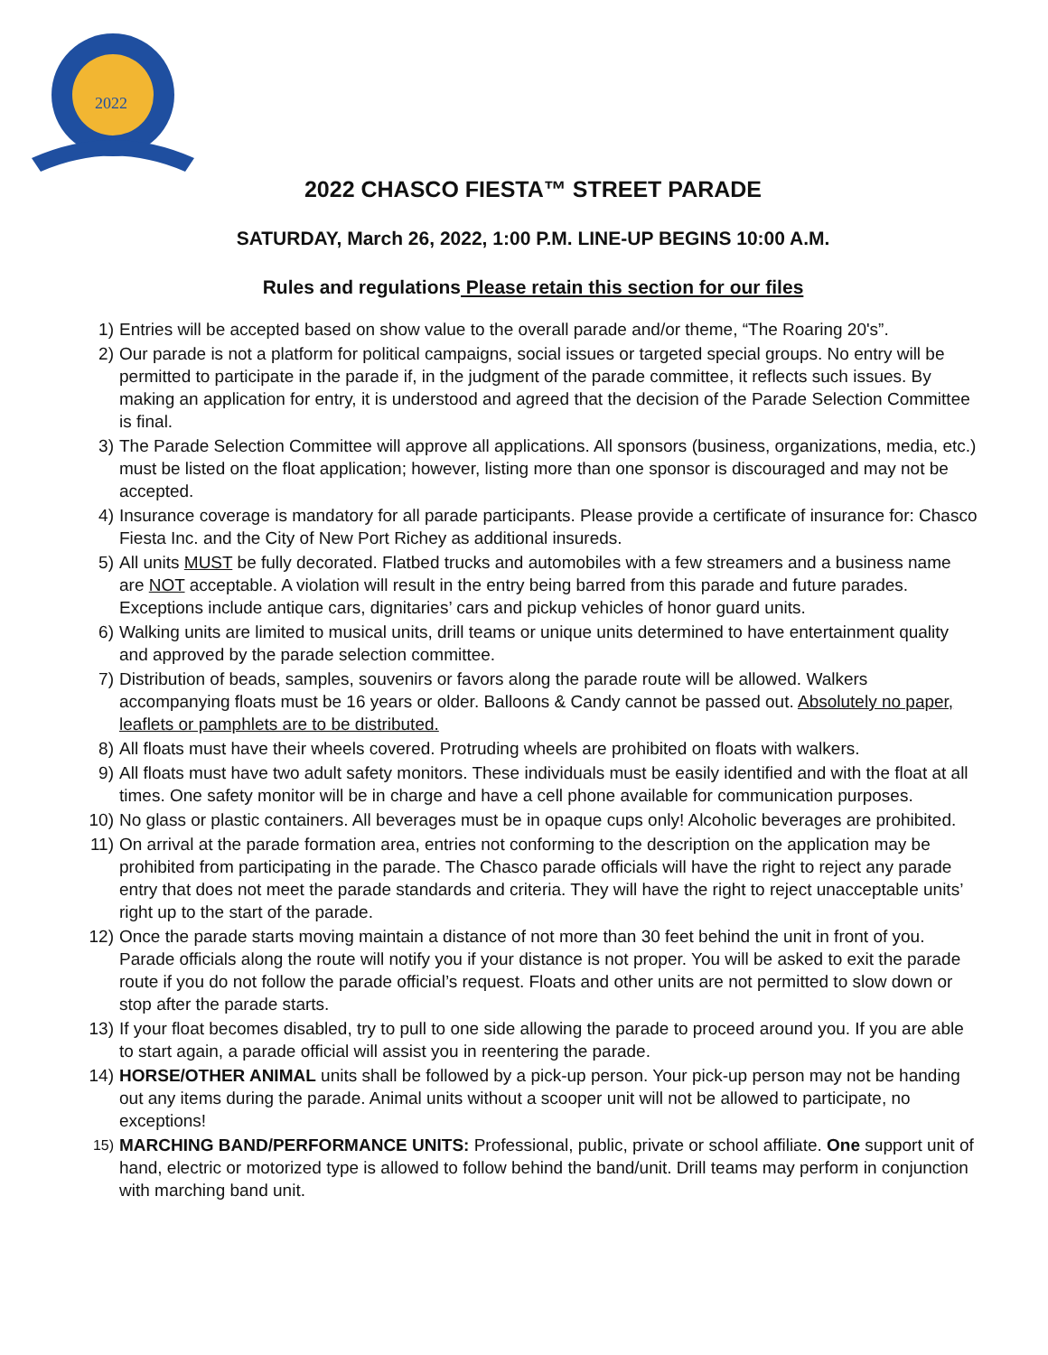2022
2022 CHASCO FIESTA™ STREET PARADE
SATURDAY, March 26, 2022, 1:00 P.M. LINE-UP BEGINS 10:00 A.M.
Rules and regulations Please retain this section for our files
1) Entries will be accepted based on show value to the overall parade and/or theme, “The Roaring 20's”.
2) Our parade is not a platform for political campaigns, social issues or targeted special groups. No entry will be permitted to participate in the parade if, in the judgment of the parade committee, it reflects such issues. By making an application for entry, it is understood and agreed that the decision of the Parade Selection Committee is final.
3) The Parade Selection Committee will approve all applications. All sponsors (business, organizations, media, etc.) must be listed on the float application; however, listing more than one sponsor is discouraged and may not be accepted.
4) Insurance coverage is mandatory for all parade participants. Please provide a certificate of insurance for: Chasco Fiesta Inc. and the City of New Port Richey as additional insureds.
5) All units MUST be fully decorated. Flatbed trucks and automobiles with a few streamers and a business name are NOT acceptable. A violation will result in the entry being barred from this parade and future parades. Exceptions include antique cars, dignitaries’ cars and pickup vehicles of honor guard units.
6) Walking units are limited to musical units, drill teams or unique units determined to have entertainment quality and approved by the parade selection committee.
7) Distribution of beads, samples, souvenirs or favors along the parade route will be allowed. Walkers accompanying floats must be 16 years or older. Balloons & Candy cannot be passed out. Absolutely no paper, leaflets or pamphlets are to be distributed.
8) All floats must have their wheels covered. Protruding wheels are prohibited on floats with walkers.
9) All floats must have two adult safety monitors. These individuals must be easily identified and with the float at all times. One safety monitor will be in charge and have a cell phone available for communication purposes.
10) No glass or plastic containers. All beverages must be in opaque cups only! Alcoholic beverages are prohibited.
11) On arrival at the parade formation area, entries not conforming to the description on the application may be prohibited from participating in the parade. The Chasco parade officials will have the right to reject any parade entry that does not meet the parade standards and criteria. They will have the right to reject unacceptable units’ right up to the start of the parade.
12) Once the parade starts moving maintain a distance of not more than 30 feet behind the unit in front of you. Parade officials along the route will notify you if your distance is not proper. You will be asked to exit the parade route if you do not follow the parade official’s request. Floats and other units are not permitted to slow down or stop after the parade starts.
13) If your float becomes disabled, try to pull to one side allowing the parade to proceed around you. If you are able to start again, a parade official will assist you in reentering the parade.
14) HORSE/OTHER ANIMAL units shall be followed by a pick-up person. Your pick-up person may not be handing out any items during the parade. Animal units without a scooper unit will not be allowed to participate, no exceptions!
15) MARCHING BAND/PERFORMANCE UNITS: Professional, public, private or school affiliate. One support unit of hand, electric or motorized type is allowed to follow behind the band/unit. Drill teams may perform in conjunction with marching band unit.